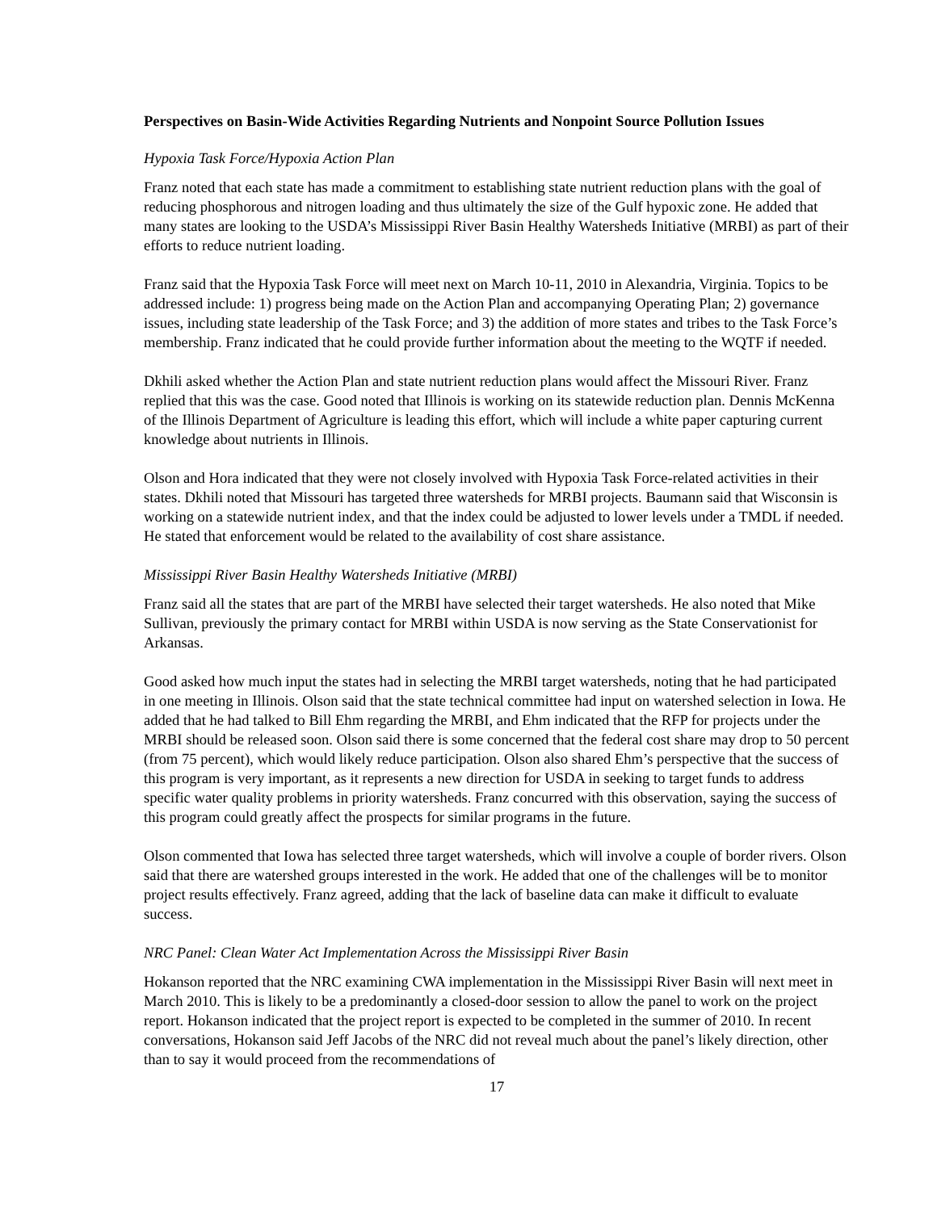Perspectives on Basin-Wide Activities Regarding Nutrients and Nonpoint Source Pollution Issues
Hypoxia Task Force/Hypoxia Action Plan
Franz noted that each state has made a commitment to establishing state nutrient reduction plans with the goal of reducing phosphorous and nitrogen loading and thus ultimately the size of the Gulf hypoxic zone. He added that many states are looking to the USDA’s Mississippi River Basin Healthy Watersheds Initiative (MRBI) as part of their efforts to reduce nutrient loading.
Franz said that the Hypoxia Task Force will meet next on March 10-11, 2010 in Alexandria, Virginia. Topics to be addressed include: 1) progress being made on the Action Plan and accompanying Operating Plan; 2) governance issues, including state leadership of the Task Force; and 3) the addition of more states and tribes to the Task Force’s membership. Franz indicated that he could provide further information about the meeting to the WQTF if needed.
Dkhili asked whether the Action Plan and state nutrient reduction plans would affect the Missouri River. Franz replied that this was the case. Good noted that Illinois is working on its statewide reduction plan. Dennis McKenna of the Illinois Department of Agriculture is leading this effort, which will include a white paper capturing current knowledge about nutrients in Illinois.
Olson and Hora indicated that they were not closely involved with Hypoxia Task Force-related activities in their states. Dkhili noted that Missouri has targeted three watersheds for MRBI projects. Baumann said that Wisconsin is working on a statewide nutrient index, and that the index could be adjusted to lower levels under a TMDL if needed. He stated that enforcement would be related to the availability of cost share assistance.
Mississippi River Basin Healthy Watersheds Initiative (MRBI)
Franz said all the states that are part of the MRBI have selected their target watersheds. He also noted that Mike Sullivan, previously the primary contact for MRBI within USDA is now serving as the State Conservationist for Arkansas.
Good asked how much input the states had in selecting the MRBI target watersheds, noting that he had participated in one meeting in Illinois. Olson said that the state technical committee had input on watershed selection in Iowa. He added that he had talked to Bill Ehm regarding the MRBI, and Ehm indicated that the RFP for projects under the MRBI should be released soon. Olson said there is some concerned that the federal cost share may drop to 50 percent (from 75 percent), which would likely reduce participation. Olson also shared Ehm’s perspective that the success of this program is very important, as it represents a new direction for USDA in seeking to target funds to address specific water quality problems in priority watersheds. Franz concurred with this observation, saying the success of this program could greatly affect the prospects for similar programs in the future.
Olson commented that Iowa has selected three target watersheds, which will involve a couple of border rivers. Olson said that there are watershed groups interested in the work. He added that one of the challenges will be to monitor project results effectively. Franz agreed, adding that the lack of baseline data can make it difficult to evaluate success.
NRC Panel: Clean Water Act Implementation Across the Mississippi River Basin
Hokanson reported that the NRC examining CWA implementation in the Mississippi River Basin will next meet in March 2010. This is likely to be a predominantly a closed-door session to allow the panel to work on the project report. Hokanson indicated that the project report is expected to be completed in the summer of 2010. In recent conversations, Hokanson said Jeff Jacobs of the NRC did not reveal much about the panel’s likely direction, other than to say it would proceed from the recommendations of
17